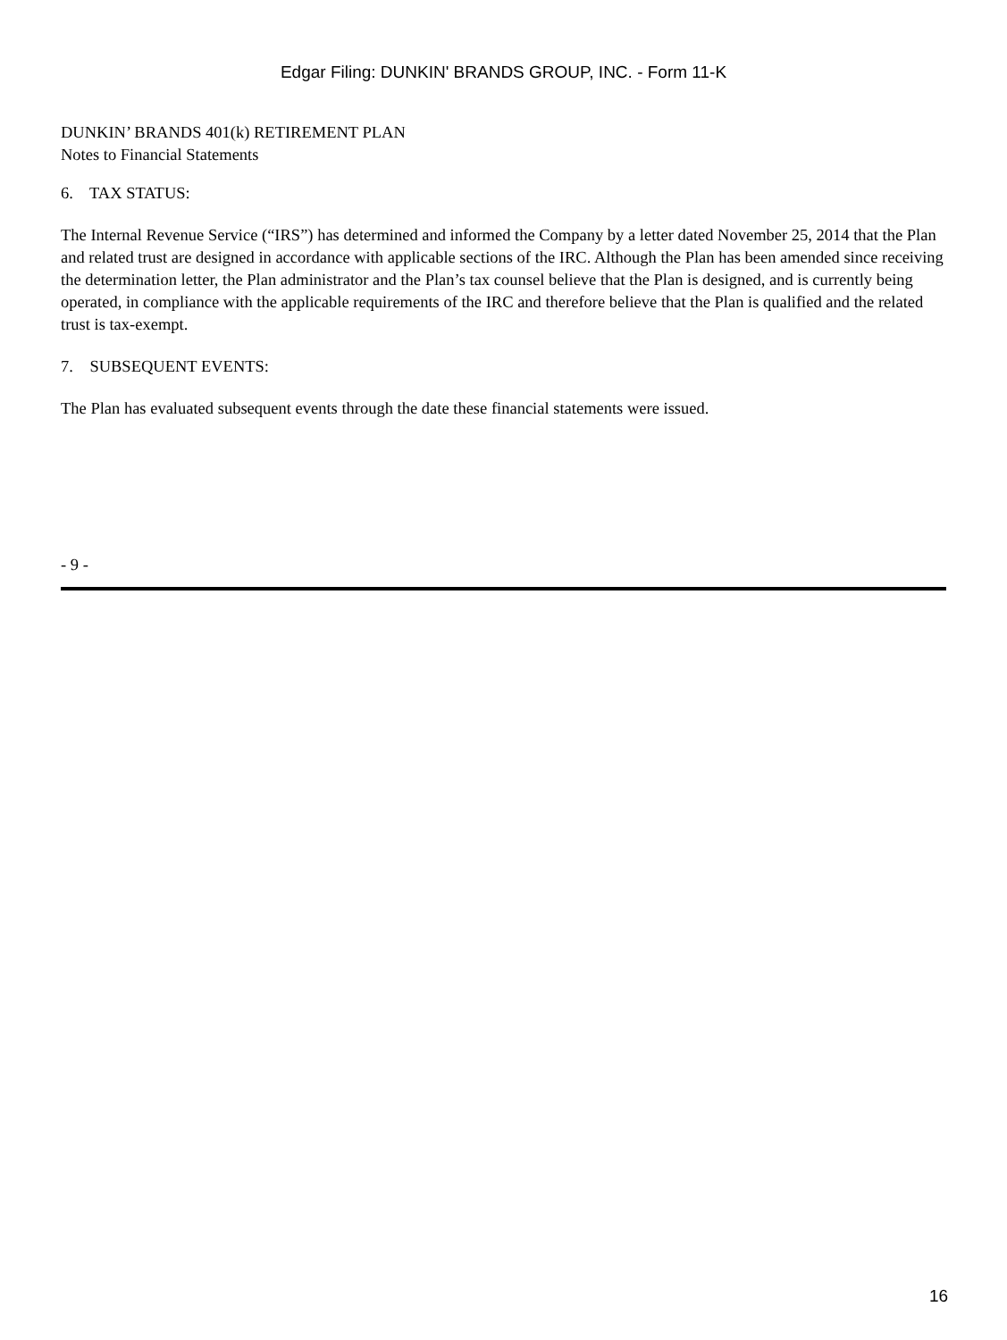Edgar Filing: DUNKIN' BRANDS GROUP, INC. - Form 11-K
DUNKIN’ BRANDS 401(k) RETIREMENT PLAN
Notes to Financial Statements
6. TAX STATUS:
The Internal Revenue Service (“IRS”) has determined and informed the Company by a letter dated November 25, 2014 that the Plan and related trust are designed in accordance with applicable sections of the IRC. Although the Plan has been amended since receiving the determination letter, the Plan administrator and the Plan’s tax counsel believe that the Plan is designed, and is currently being operated, in compliance with the applicable requirements of the IRC and therefore believe that the Plan is qualified and the related trust is tax-exempt.
7. SUBSEQUENT EVENTS:
The Plan has evaluated subsequent events through the date these financial statements were issued.
- 9 -
16